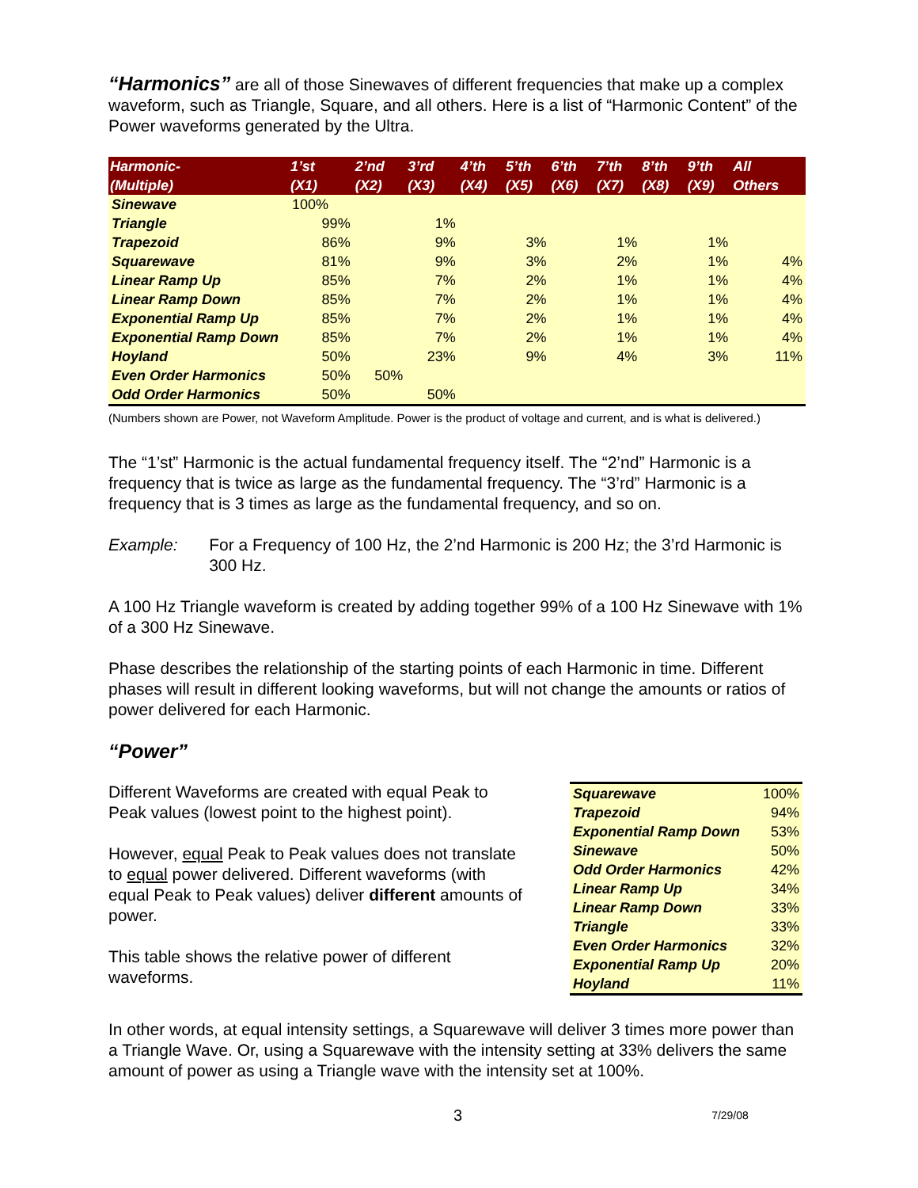“Harmonics” are all of those Sinewaves of different frequencies that make up a complex waveform, such as Triangle, Square, and all others. Here is a list of “Harmonic Content” of the Power waveforms generated by the Ultra.
| Harmonic- (Multiple) | 1’st (X1) | 2’nd (X2) | 3’rd (X3) | 4’th (X4) | 5’th (X5) | 6’th (X6) | 7’th (X7) | 8’th (X8) | 9’th (X9) | All Others |
| --- | --- | --- | --- | --- | --- | --- | --- | --- | --- | --- |
| Sinewave | 100% | | | | | | | | | |
| Triangle | 99% | | 1% | | | | | | | |
| Trapezoid | 86% | | 9% | | 3% | | 1% | | 1% | |
| Squarewave | 81% | | 9% | | 3% | | 2% | | 1% | 4% |
| Linear Ramp Up | 85% | | 7% | | 2% | | 1% | | 1% | 4% |
| Linear Ramp Down | 85% | | 7% | | 2% | | 1% | | 1% | 4% |
| Exponential Ramp Up | 85% | | 7% | | 2% | | 1% | | 1% | 4% |
| Exponential Ramp Down | 85% | | 7% | | 2% | | 1% | | 1% | 4% |
| Hoyland | 50% | | 23% | | 9% | | 4% | | 3% | 11% |
| Even Order Harmonics | 50% | 50% | | | | | | | | |
| Odd Order Harmonics | 50% | | 50% | | | | | | | |
(Numbers shown are Power, not Waveform Amplitude. Power is the product of voltage and current, and is what is delivered.)
The “1’st” Harmonic is the actual fundamental frequency itself. The “2’nd” Harmonic is a frequency that is twice as large as the fundamental frequency. The “3’rd” Harmonic is a frequency that is 3 times as large as the fundamental frequency, and so on.
Example: For a Frequency of 100 Hz, the 2’nd Harmonic is 200 Hz; the 3’rd Harmonic is 300 Hz.
A 100 Hz Triangle waveform is created by adding together 99% of a 100 Hz Sinewave with 1% of a 300 Hz Sinewave.
Phase describes the relationship of the starting points of each Harmonic in time. Different phases will result in different looking waveforms, but will not change the amounts or ratios of power delivered for each Harmonic.
“Power”
Different Waveforms are created with equal Peak to Peak values (lowest point to the highest point).
However, equal Peak to Peak values does not translate to equal power delivered. Different waveforms (with equal Peak to Peak values) deliver different amounts of power.
This table shows the relative power of different waveforms.
| Squarewave | 100% |
| Trapezoid | 94% |
| Exponential Ramp Down | 53% |
| Sinewave | 50% |
| Odd Order Harmonics | 42% |
| Linear Ramp Up | 34% |
| Linear Ramp Down | 33% |
| Triangle | 33% |
| Even Order Harmonics | 32% |
| Exponential Ramp Up | 20% |
| Hoyland | 11% |
In other words, at equal intensity settings, a Squarewave will deliver 3 times more power than a Triangle Wave. Or, using a Squarewave with the intensity setting at 33% delivers the same amount of power as using a Triangle wave with the intensity set at 100%.
3 7/29/08